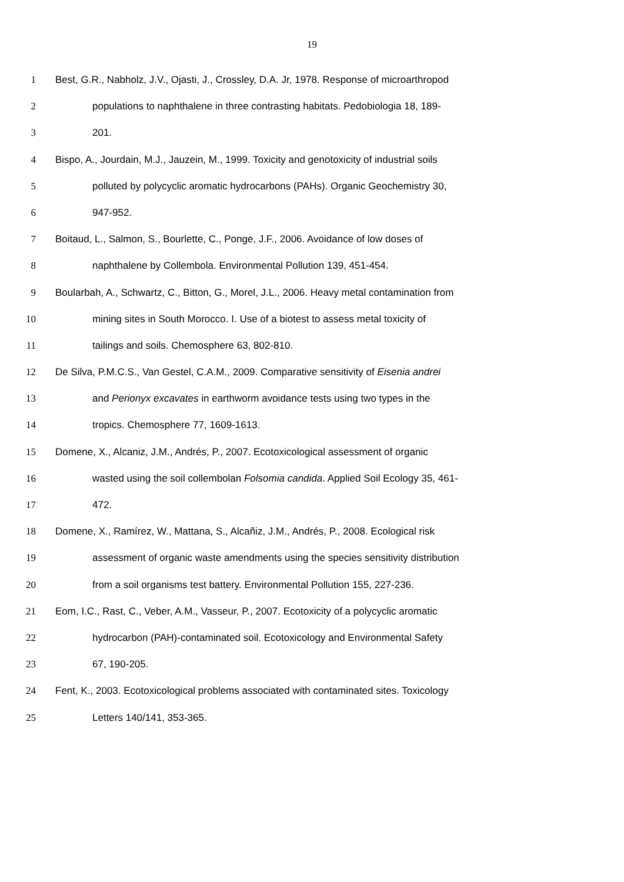19
1 Best, G.R., Nabholz, J.V., Ojasti, J., Crossley, D.A. Jr, 1978. Response of microarthropod
2 populations to naphthalene in three contrasting habitats. Pedobiologia 18, 189-
3 201.
4 Bispo, A., Jourdain, M.J., Jauzein, M., 1999. Toxicity and genotoxicity of industrial soils
5 polluted by polycyclic aromatic hydrocarbons (PAHs). Organic Geochemistry 30,
6 947-952.
7 Boitaud, L., Salmon, S., Bourlette, C., Ponge, J.F., 2006. Avoidance of low doses of
8 naphthalene by Collembola. Environmental Pollution 139, 451-454.
9 Boularbah, A., Schwartz, C., Bitton, G., Morel, J.L., 2006. Heavy metal contamination from
10 mining sites in South Morocco. I. Use of a biotest to assess metal toxicity of
11 tailings and soils. Chemosphere 63, 802-810.
12 De Silva, P.M.C.S., Van Gestel, C.A.M., 2009. Comparative sensitivity of Eisenia andrei
13 and Perionyx excavates in earthworm avoidance tests using two types in the
14 tropics. Chemosphere 77, 1609-1613.
15 Domene, X., Alcaniz, J.M., Andrés, P., 2007. Ecotoxicological assessment of organic
16 wasted using the soil collembolan Folsomia candida. Applied Soil Ecology 35, 461-
17 472.
18 Domene, X., Ramírez, W., Mattana, S., Alcañiz, J.M., Andrés, P., 2008. Ecological risk
19 assessment of organic waste amendments using the species sensitivity distribution
20 from a soil organisms test battery. Environmental Pollution 155, 227-236.
21 Eom, I.C., Rast, C., Veber, A.M., Vasseur, P., 2007. Ecotoxicity of a polycyclic aromatic
22 hydrocarbon (PAH)-contaminated soil. Ecotoxicology and Environmental Safety
23 67, 190-205.
24 Fent, K., 2003. Ecotoxicological problems associated with contaminated sites. Toxicology
25 Letters 140/141, 353-365.